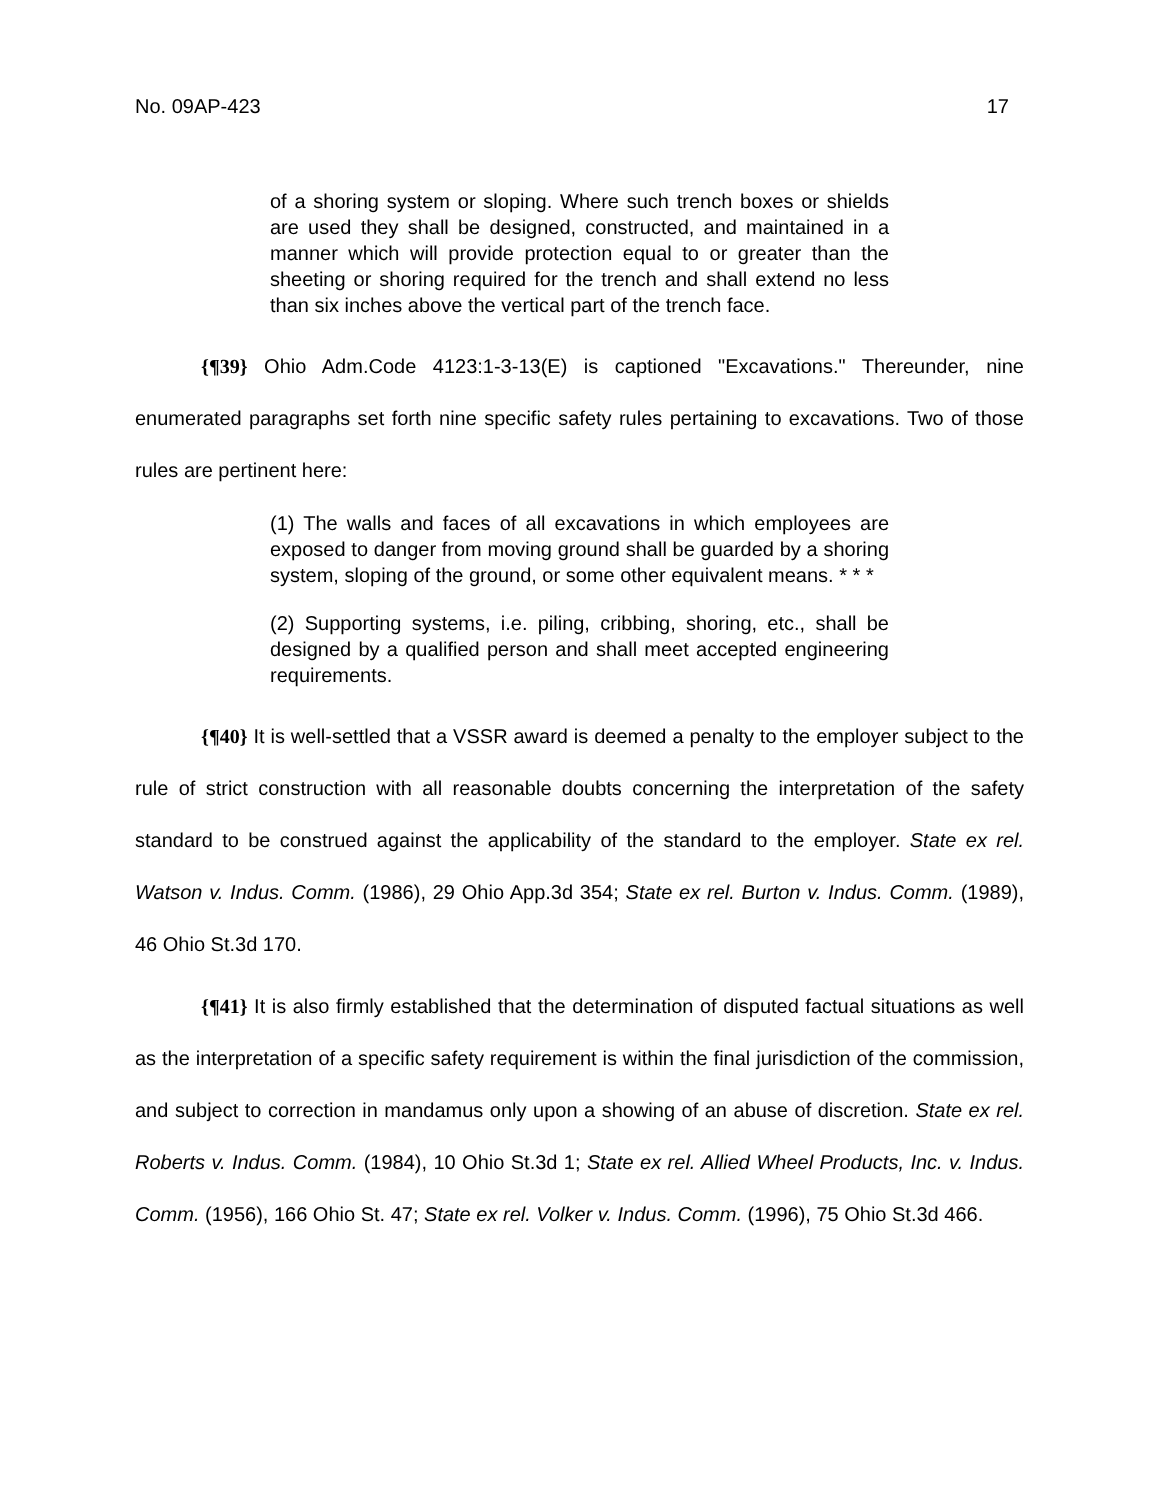No. 09AP-423 17
of a shoring system or sloping. Where such trench boxes or shields are used they shall be designed, constructed, and maintained in a manner which will provide protection equal to or greater than the sheeting or shoring required for the trench and shall extend no less than six inches above the vertical part of the trench face.
{¶39} Ohio Adm.Code 4123:1-3-13(E) is captioned "Excavations." Thereunder, nine enumerated paragraphs set forth nine specific safety rules pertaining to excavations. Two of those rules are pertinent here:
(1) The walls and faces of all excavations in which employees are exposed to danger from moving ground shall be guarded by a shoring system, sloping of the ground, or some other equivalent means. * * *
(2) Supporting systems, i.e. piling, cribbing, shoring, etc., shall be designed by a qualified person and shall meet accepted engineering requirements.
{¶40} It is well-settled that a VSSR award is deemed a penalty to the employer subject to the rule of strict construction with all reasonable doubts concerning the interpretation of the safety standard to be construed against the applicability of the standard to the employer. State ex rel. Watson v. Indus. Comm. (1986), 29 Ohio App.3d 354; State ex rel. Burton v. Indus. Comm. (1989), 46 Ohio St.3d 170.
{¶41} It is also firmly established that the determination of disputed factual situations as well as the interpretation of a specific safety requirement is within the final jurisdiction of the commission, and subject to correction in mandamus only upon a showing of an abuse of discretion. State ex rel. Roberts v. Indus. Comm. (1984), 10 Ohio St.3d 1; State ex rel. Allied Wheel Products, Inc. v. Indus. Comm. (1956), 166 Ohio St. 47; State ex rel. Volker v. Indus. Comm. (1996), 75 Ohio St.3d 466.